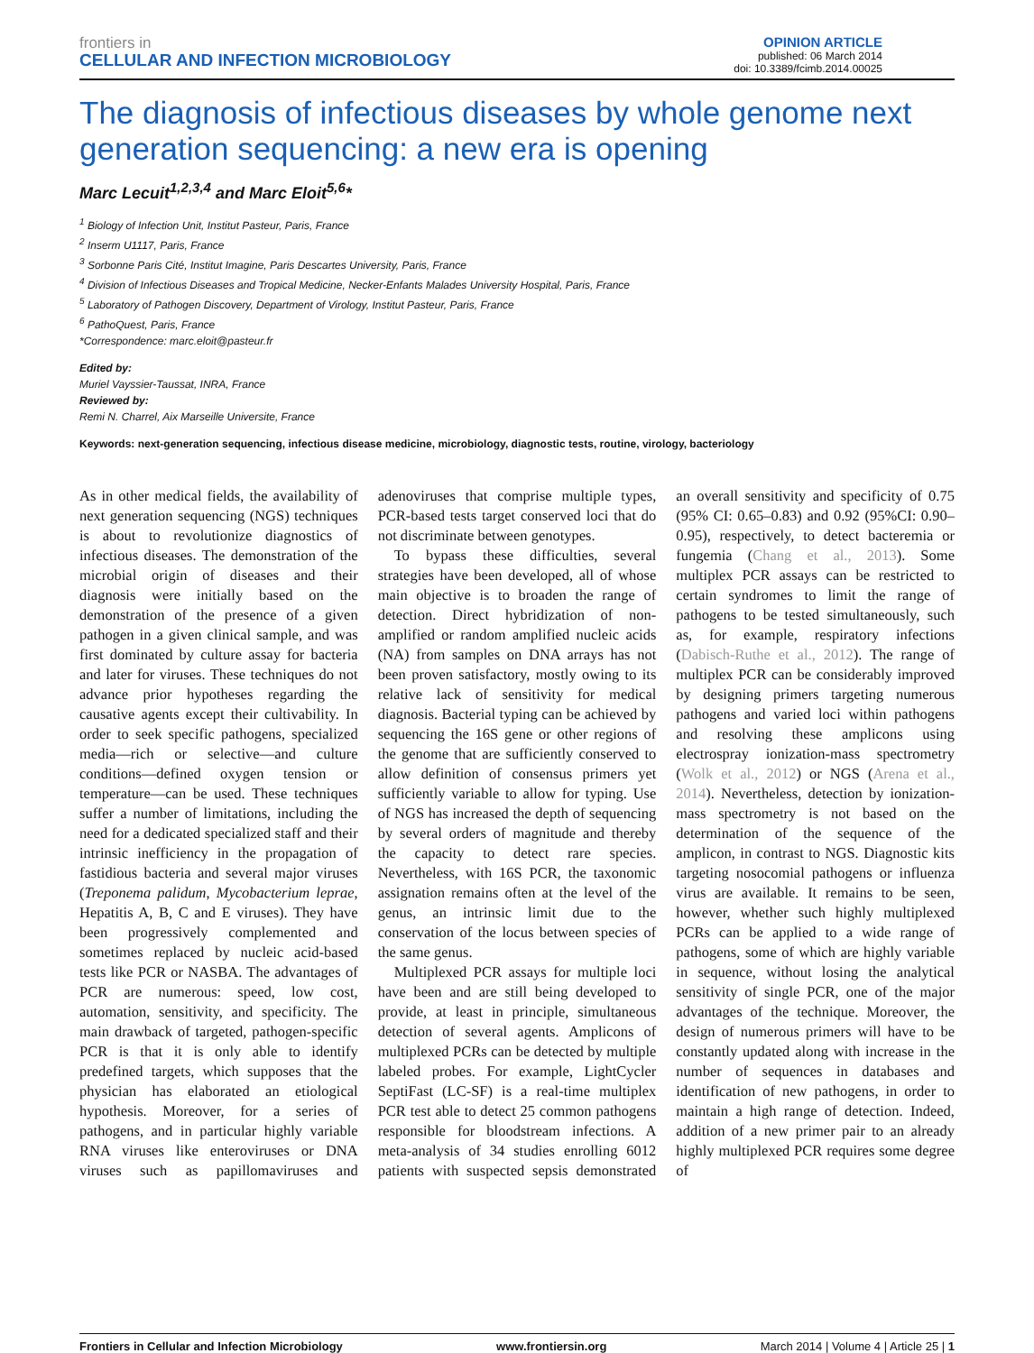frontiers in
CELLULAR AND INFECTION MICROBIOLOGY
OPINION ARTICLE
published: 06 March 2014
doi: 10.3389/fcimb.2014.00025
The diagnosis of infectious diseases by whole genome next generation sequencing: a new era is opening
Marc Lecuit<sup>1,2,3,4</sup> and Marc Eloit<sup>5,6</sup>*
<sup>1</sup> Biology of Infection Unit, Institut Pasteur, Paris, France
<sup>2</sup> Inserm U1117, Paris, France
<sup>3</sup> Sorbonne Paris Cité, Institut Imagine, Paris Descartes University, Paris, France
<sup>4</sup> Division of Infectious Diseases and Tropical Medicine, Necker-Enfants Malades University Hospital, Paris, France
<sup>5</sup> Laboratory of Pathogen Discovery, Department of Virology, Institut Pasteur, Paris, France
<sup>6</sup> PathoQuest, Paris, France
*Correspondence: marc.eloit@pasteur.fr
Edited by:
Muriel Vayssier-Taussat, INRA, France
Reviewed by:
Remi N. Charrel, Aix Marseille Universite, France
Keywords: next-generation sequencing, infectious disease medicine, microbiology, diagnostic tests, routine, virology, bacteriology
As in other medical fields, the availability of next generation sequencing (NGS) techniques is about to revolutionize diagnostics of infectious diseases. The demonstration of the microbial origin of diseases and their diagnosis were initially based on the demonstration of the presence of a given pathogen in a given clinical sample, and was first dominated by culture assay for bacteria and later for viruses. These techniques do not advance prior hypotheses regarding the causative agents except their cultivability. In order to seek specific pathogens, specialized media—rich or selective—and culture conditions—defined oxygen tension or temperature—can be used. These techniques suffer a number of limitations, including the need for a dedicated specialized staff and their intrinsic inefficiency in the propagation of fastidious bacteria and several major viruses (Treponema palidum, Mycobacterium leprae, Hepatitis A, B, C and E viruses). They have been progressively complemented and sometimes replaced by nucleic acid-based tests like PCR or NASBA. The advantages of PCR are numerous: speed, low cost, automation, sensitivity, and specificity. The main drawback of targeted, pathogen-specific PCR is that it is only able to identify predefined targets, which supposes that the physician has elaborated an etiological hypothesis. Moreover, for a series of pathogens, and in particular highly variable RNA viruses like enteroviruses or DNA viruses such as papillomaviruses and adenoviruses that comprise multiple types, PCR-based tests target conserved loci that do not discriminate between genotypes.
To bypass these difficulties, several strategies have been developed, all of whose main objective is to broaden the range of detection. Direct hybridization of non-amplified or random amplified nucleic acids (NA) from samples on DNA arrays has not been proven satisfactory, mostly owing to its relative lack of sensitivity for medical diagnosis. Bacterial typing can be achieved by sequencing the 16S gene or other regions of the genome that are sufficiently conserved to allow definition of consensus primers yet sufficiently variable to allow for typing. Use of NGS has increased the depth of sequencing by several orders of magnitude and thereby the capacity to detect rare species. Nevertheless, with 16S PCR, the taxonomic assignation remains often at the level of the genus, an intrinsic limit due to the conservation of the locus between species of the same genus.
Multiplexed PCR assays for multiple loci have been and are still being developed to provide, at least in principle, simultaneous detection of several agents. Amplicons of multiplexed PCRs can be detected by multiple labeled probes. For example, LightCycler SeptiFast (LC-SF) is a real-time multiplex PCR test able to detect 25 common pathogens responsible for bloodstream infections. A meta-analysis of 34 studies enrolling 6012 patients with suspected sepsis demonstrated an overall sensitivity and specificity of 0.75 (95% CI: 0.65–0.83) and 0.92 (95%CI: 0.90–0.95), respectively, to detect bacteremia or fungemia (Chang et al., 2013). Some multiplex PCR assays can be restricted to certain syndromes to limit the range of pathogens to be tested simultaneously, such as, for example, respiratory infections (Dabisch-Ruthe et al., 2012). The range of multiplex PCR can be considerably improved by designing primers targeting numerous pathogens and varied loci within pathogens and resolving these amplicons using electrospray ionization-mass spectrometry (Wolk et al., 2012) or NGS (Arena et al., 2014). Nevertheless, detection by ionization-mass spectrometry is not based on the determination of the sequence of the amplicon, in contrast to NGS. Diagnostic kits targeting nosocomial pathogens or influenza virus are available. It remains to be seen, however, whether such highly multiplexed PCRs can be applied to a wide range of pathogens, some of which are highly variable in sequence, without losing the analytical sensitivity of single PCR, one of the major advantages of the technique. Moreover, the design of numerous primers will have to be constantly updated along with increase in the number of sequences in databases and identification of new pathogens, in order to maintain a high range of detection. Indeed, addition of a new primer pair to an already highly multiplexed PCR requires some degree of
Frontiers in Cellular and Infection Microbiology www.frontiersin.org March 2014 | Volume 4 | Article 25 | 1